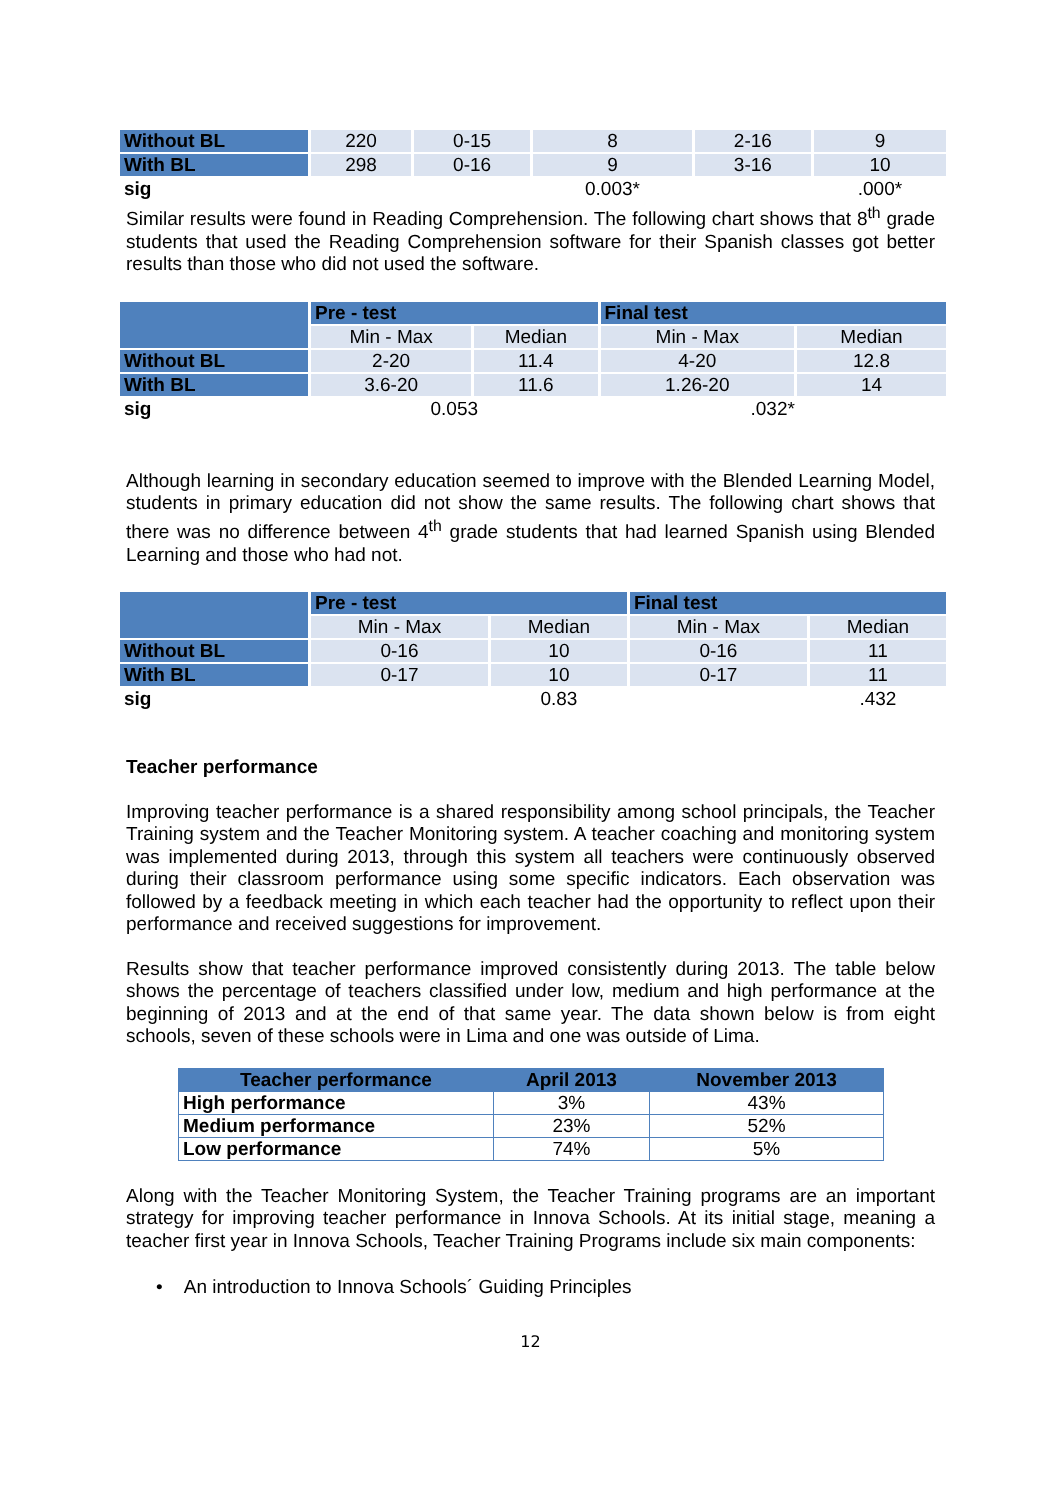| Without BL | 220 | 0-15 | 8 | 2-16 | 9 |
| With BL | 298 | 0-16 | 9 | 3-16 | 10 |
| sig | | | 0.003* | | .000* |
Similar results were found in Reading Comprehension. The following chart shows that 8<sup>th</sup> grade students that used the Reading Comprehension software for their Spanish classes got better results than those who did not used the software.
| | Pre - test | | Final test | |
| | Min - Max | Median | Min - Max | Median |
| Without BL | 2-20 | 11.4 | 4-20 | 12.8 |
| With BL | 3.6-20 | 11.6 | 1.26-20 | 14 |
| sig | 0.053 | | .032* | |
Although learning in secondary education seemed to improve with the Blended Learning Model, students in primary education did not show the same results. The following chart shows that there was no difference between 4<sup>th</sup> grade students that had learned Spanish using Blended Learning and those who had not.
| | Pre - test | | Final test | |
| | Min - Max | Median | Min - Max | Median |
| Without BL | 0-16 | 10 | 0-16 | 11 |
| With BL | 0-17 | 10 | 0-17 | 11 |
| sig | | 0.83 | | .432 |
Teacher performance
Improving teacher performance is a shared responsibility among school principals, the Teacher Training system and the Teacher Monitoring system. A teacher coaching and monitoring system was implemented during 2013, through this system all teachers were continuously observed during their classroom performance using some specific indicators. Each observation was followed by a feedback meeting in which each teacher had the opportunity to reflect upon their performance and received suggestions for improvement.
Results show that teacher performance improved consistently during 2013. The table below shows the percentage of teachers classified under low, medium and high performance at the beginning of 2013 and at the end of that same year. The data shown below is from eight schools, seven of these schools were in Lima and one was outside of Lima.
| Teacher performance | April 2013 | November 2013 |
| --- | --- | --- |
| High performance | 3% | 43% |
| Medium performance | 23% | 52% |
| Low performance | 74% | 5% |
Along with the Teacher Monitoring System, the Teacher Training programs are an important strategy for improving teacher performance in Innova Schools. At its initial stage, meaning a teacher first year in Innova Schools, Teacher Training Programs include six main components:
• An introduction to Innova Schools´ Guiding Principles
12